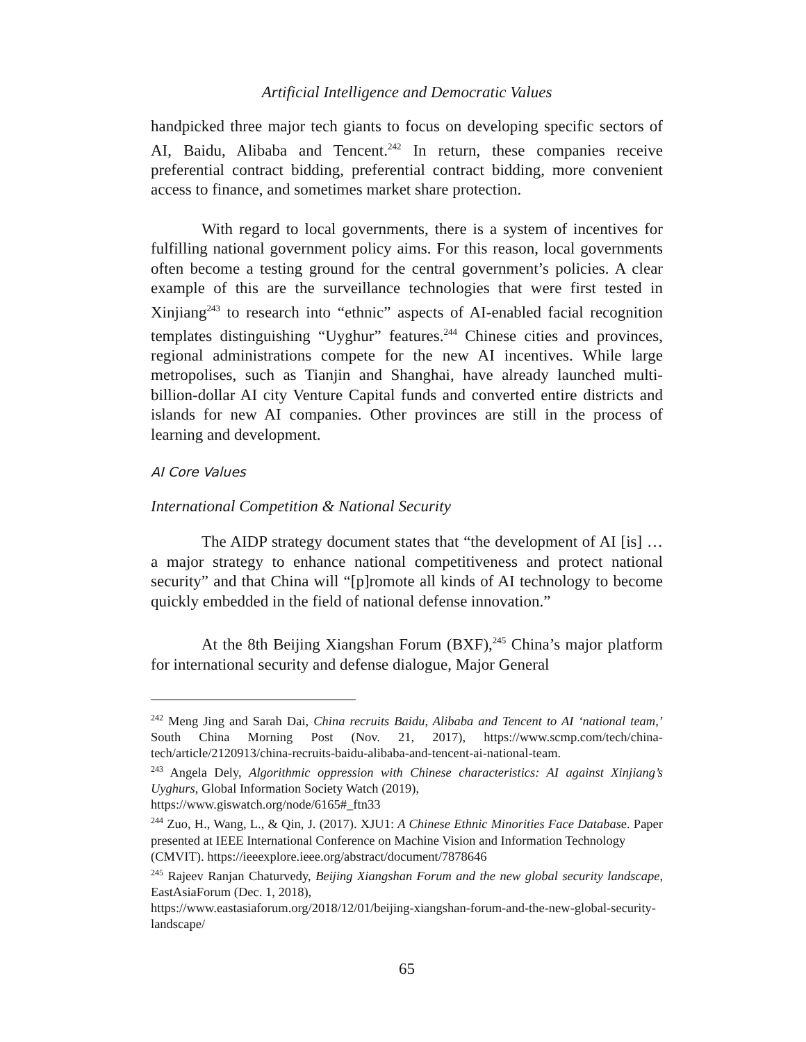Artificial Intelligence and Democratic Values
handpicked three major tech giants to focus on developing specific sectors of AI, Baidu, Alibaba and Tencent.<sup>242</sup> In return, these companies receive preferential contract bidding, preferential contract bidding, more convenient access to finance, and sometimes market share protection.
With regard to local governments, there is a system of incentives for fulfilling national government policy aims. For this reason, local governments often become a testing ground for the central government’s policies. A clear example of this are the surveillance technologies that were first tested in Xinjiang<sup>243</sup> to research into “ethnic” aspects of AI-enabled facial recognition templates distinguishing “Uyghur” features.<sup>244</sup> Chinese cities and provinces, regional administrations compete for the new AI incentives. While large metropolises, such as Tianjin and Shanghai, have already launched multi-billion-dollar AI city Venture Capital funds and converted entire districts and islands for new AI companies. Other provinces are still in the process of learning and development.
AI Core Values
International Competition & National Security
The AIDP strategy document states that “the development of AI [is] … a major strategy to enhance national competitiveness and protect national security” and that China will “[p]romote all kinds of AI technology to become quickly embedded in the field of national defense innovation.”
At the 8th Beijing Xiangshan Forum (BXF),<sup>245</sup> China’s major platform for international security and defense dialogue, Major General
<sup>242</sup> Meng Jing and Sarah Dai, China recruits Baidu, Alibaba and Tencent to AI ‘national team,’ South China Morning Post (Nov. 21, 2017), https://www.scmp.com/tech/china-tech/article/2120913/china-recruits-baidu-alibaba-and-tencent-ai-national-team.
<sup>243</sup> Angela Dely, Algorithmic oppression with Chinese characteristics: AI against Xinjiang’s Uyghurs, Global Information Society Watch (2019),
https://www.giswatch.org/node/6165#_ftn33
<sup>244</sup> Zuo, H., Wang, L., & Qin, J. (2017). XJU1: A Chinese Ethnic Minorities Face Database. Paper presented at IEEE International Conference on Machine Vision and Information Technology
(CMVIT). https://ieeexplore.ieee.org/abstract/document/7878646
<sup>245</sup> Rajeev Ranjan Chaturvedy, Beijing Xiangshan Forum and the new global security landscape, EastAsiaForum (Dec. 1, 2018),
https://www.eastasiaforum.org/2018/12/01/beijing-xiangshan-forum-and-the-new-global-security-landscape/
65